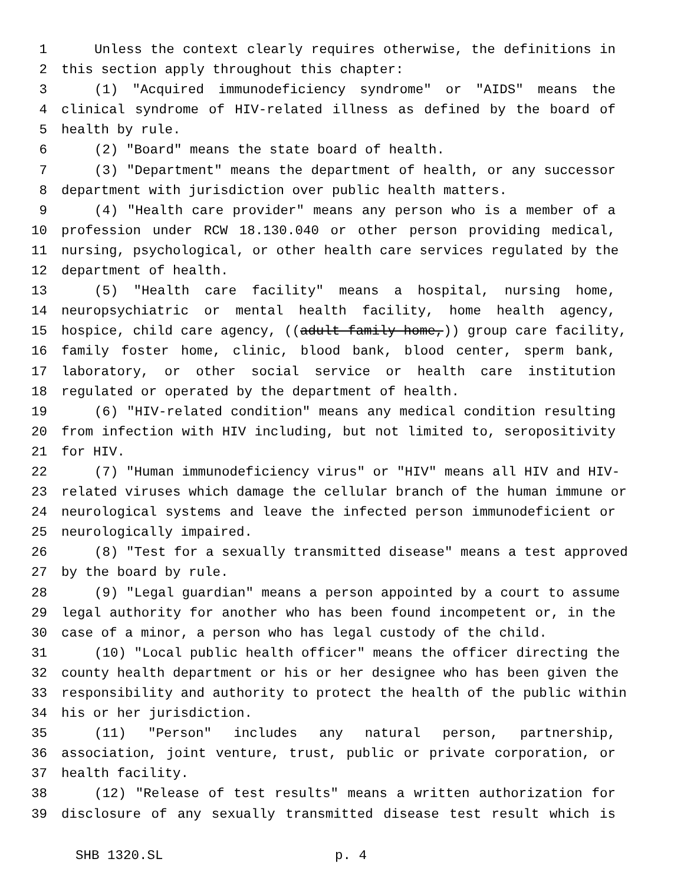1 Unless the context clearly requires otherwise, the definitions in
2 this section apply throughout this chapter:
3 (1) "Acquired immunodeficiency syndrome" or "AIDS" means the
4 clinical syndrome of HIV-related illness as defined by the board of
5 health by rule.
6 (2) "Board" means the state board of health.
7 (3) "Department" means the department of health, or any successor
8 department with jurisdiction over public health matters.
9 (4) "Health care provider" means any person who is a member of a
10 profession under RCW 18.130.040 or other person providing medical,
11 nursing, psychological, or other health care services regulated by the
12 department of health.
13 (5) "Health care facility" means a hospital, nursing home,
14 neuropsychiatric or mental health facility, home health agency,
15 hospice, child care agency, ((adult family home,)) group care facility,
16 family foster home, clinic, blood bank, blood center, sperm bank,
17 laboratory, or other social service or health care institution
18 regulated or operated by the department of health.
19 (6) "HIV-related condition" means any medical condition resulting
20 from infection with HIV including, but not limited to, seropositivity
21 for HIV.
22 (7) "Human immunodeficiency virus" or "HIV" means all HIV and HIV-
23 related viruses which damage the cellular branch of the human immune or
24 neurological systems and leave the infected person immunodeficient or
25 neurologically impaired.
26 (8) "Test for a sexually transmitted disease" means a test approved
27 by the board by rule.
28 (9) "Legal guardian" means a person appointed by a court to assume
29 legal authority for another who has been found incompetent or, in the
30 case of a minor, a person who has legal custody of the child.
31 (10) "Local public health officer" means the officer directing the
32 county health department or his or her designee who has been given the
33 responsibility and authority to protect the health of the public within
34 his or her jurisdiction.
35 (11) "Person" includes any natural person, partnership,
36 association, joint venture, trust, public or private corporation, or
37 health facility.
38 (12) "Release of test results" means a written authorization for
39 disclosure of any sexually transmitted disease test result which is
SHB 1320.SL p. 4